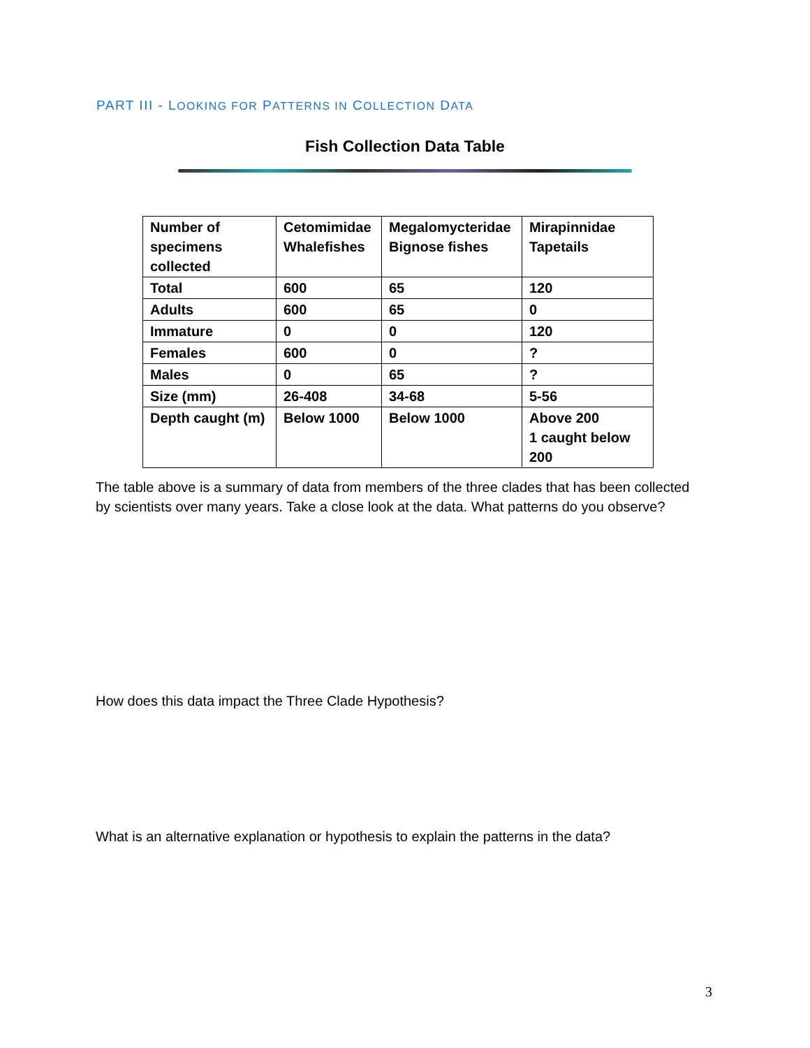PART III - LOOKING FOR PATTERNS IN COLLECTION DATA
Fish Collection Data Table
| Number of specimens collected | Cetomimidae Whalefishes | Megalomycteridae Bignose fishes | Mirapinnidae Tapetails |
| Total | 600 | 65 | 120 |
| Adults | 600 | 65 | 0 |
| Immature | 0 | 0 | 120 |
| Females | 600 | 0 | ? |
| Males | 0 | 65 | ? |
| Size (mm) | 26-408 | 34-68 | 5-56 |
| Depth caught (m) | Below 1000 | Below 1000 | Above 200 1 caught below 200 |
The table above is a summary of data from members of the three clades that has been collected by scientists over many years. Take a close look at the data. What patterns do you observe?
How does this data impact the Three Clade Hypothesis?
What is an alternative explanation or hypothesis to explain the patterns in the data?
3